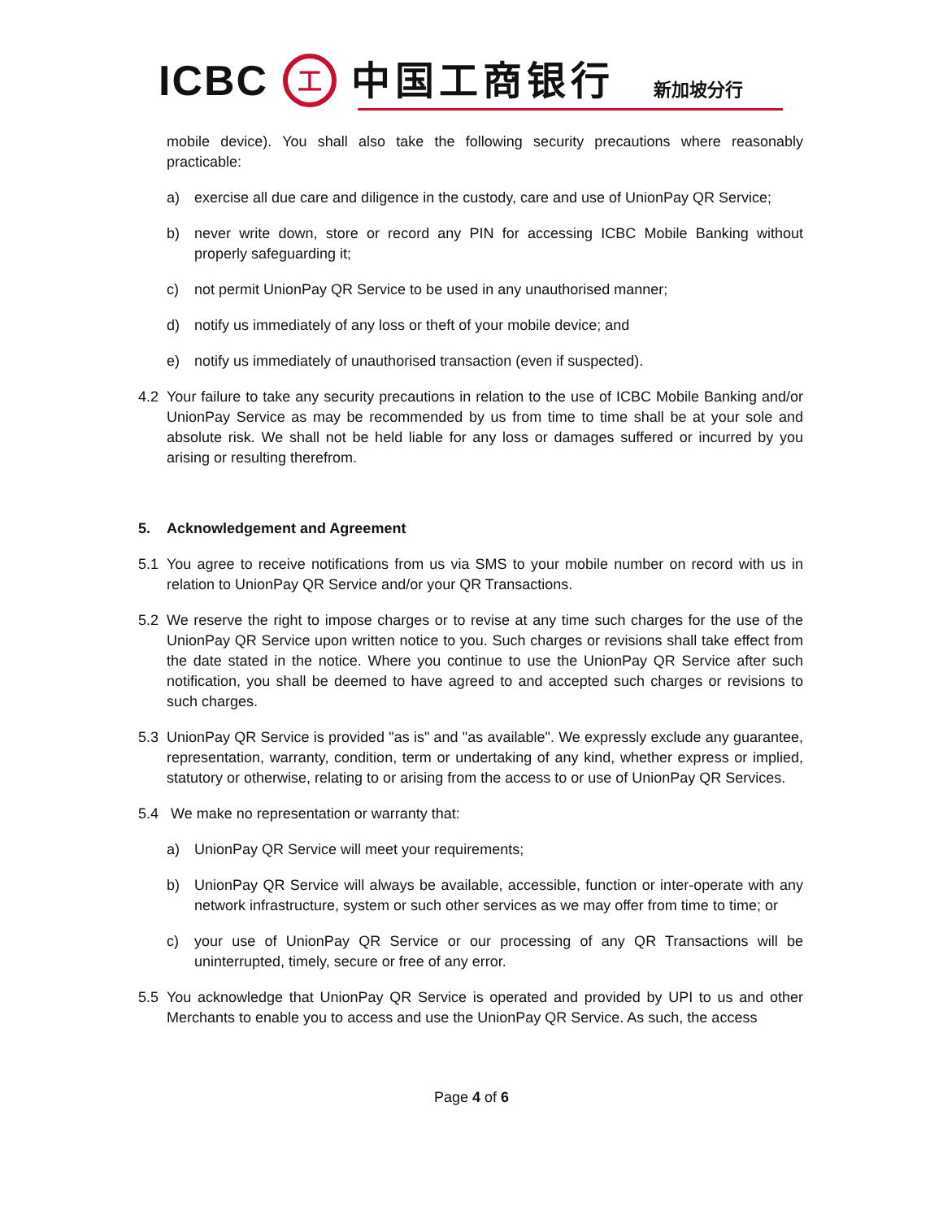ICBC 工 中国工商银行 新加坡分行
mobile device). You shall also take the following security precautions where reasonably practicable:
a) exercise all due care and diligence in the custody, care and use of UnionPay QR Service;
b) never write down, store or record any PIN for accessing ICBC Mobile Banking without properly safeguarding it;
c) not permit UnionPay QR Service to be used in any unauthorised manner;
d) notify us immediately of any loss or theft of your mobile device; and
e) notify us immediately of unauthorised transaction (even if suspected).
4.2 Your failure to take any security precautions in relation to the use of ICBC Mobile Banking and/or UnionPay Service as may be recommended by us from time to time shall be at your sole and absolute risk. We shall not be held liable for any loss or damages suffered or incurred by you arising or resulting therefrom.
5. Acknowledgement and Agreement
5.1 You agree to receive notifications from us via SMS to your mobile number on record with us in relation to UnionPay QR Service and/or your QR Transactions.
5.2 We reserve the right to impose charges or to revise at any time such charges for the use of the UnionPay QR Service upon written notice to you. Such charges or revisions shall take effect from the date stated in the notice. Where you continue to use the UnionPay QR Service after such notification, you shall be deemed to have agreed to and accepted such charges or revisions to such charges.
5.3 UnionPay QR Service is provided "as is" and "as available". We expressly exclude any guarantee, representation, warranty, condition, term or undertaking of any kind, whether express or implied, statutory or otherwise, relating to or arising from the access to or use of UnionPay QR Services.
5.4 We make no representation or warranty that:
a) UnionPay QR Service will meet your requirements;
b) UnionPay QR Service will always be available, accessible, function or inter-operate with any network infrastructure, system or such other services as we may offer from time to time; or
c) your use of UnionPay QR Service or our processing of any QR Transactions will be uninterrupted, timely, secure or free of any error.
5.5 You acknowledge that UnionPay QR Service is operated and provided by UPI to us and other Merchants to enable you to access and use the UnionPay QR Service. As such, the access
Page 4 of 6